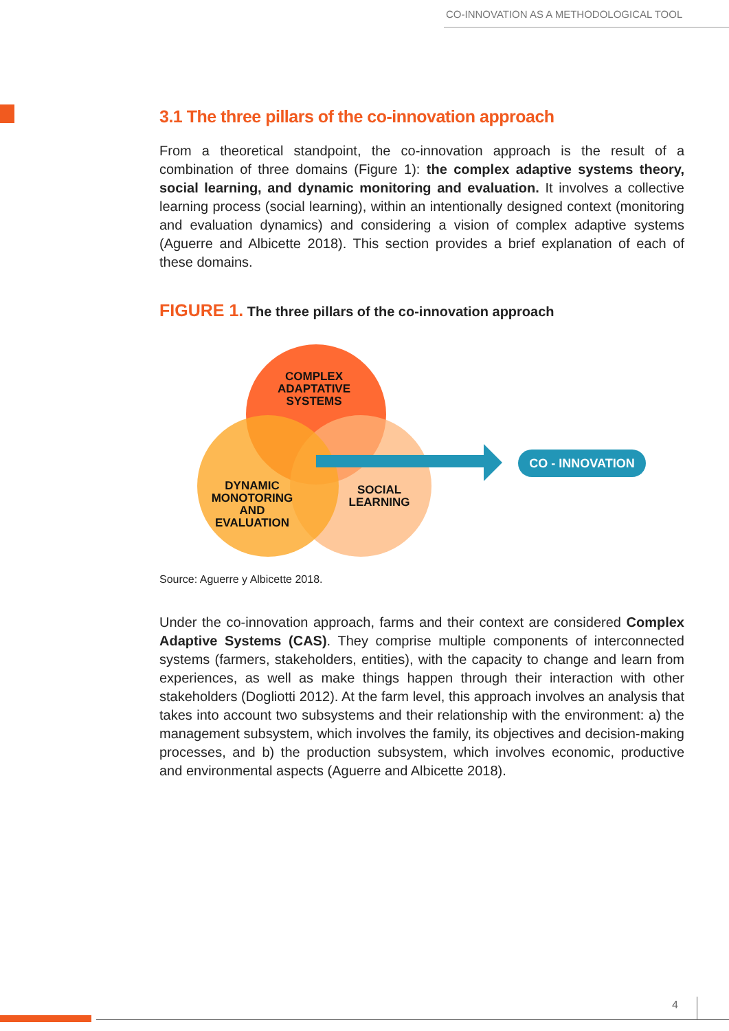CO-INNOVATION AS A METHODOLOGICAL TOOL
3.1 The three pillars of the co-innovation approach
From a theoretical standpoint, the co-innovation approach is the result of a combination of three domains (Figure 1): the complex adaptive systems theory, social learning, and dynamic monitoring and evaluation. It involves a collective learning process (social learning), within an intentionally designed context (monitoring and evaluation dynamics) and considering a vision of complex adaptive systems (Aguerre and Albicette 2018). This section provides a brief explanation of each of these domains.
FIGURE 1. The three pillars of the co-innovation approach
COMPLEX ADAPTATIVE SYSTEMS
DYNAMIC MONOTORING AND EVALUATION
SOCIAL LEARNING
CO - INNOVATION
Source: Aguerre y Albicette 2018.
Under the co-innovation approach, farms and their context are considered Complex Adaptive Systems (CAS). They comprise multiple components of interconnected systems (farmers, stakeholders, entities), with the capacity to change and learn from experiences, as well as make things happen through their interaction with other stakeholders (Dogliotti 2012). At the farm level, this approach involves an analysis that takes into account two subsystems and their relationship with the environment: a) the management subsystem, which involves the family, its objectives and decision-making processes, and b) the production subsystem, which involves economic, productive and environmental aspects (Aguerre and Albicette 2018).
4